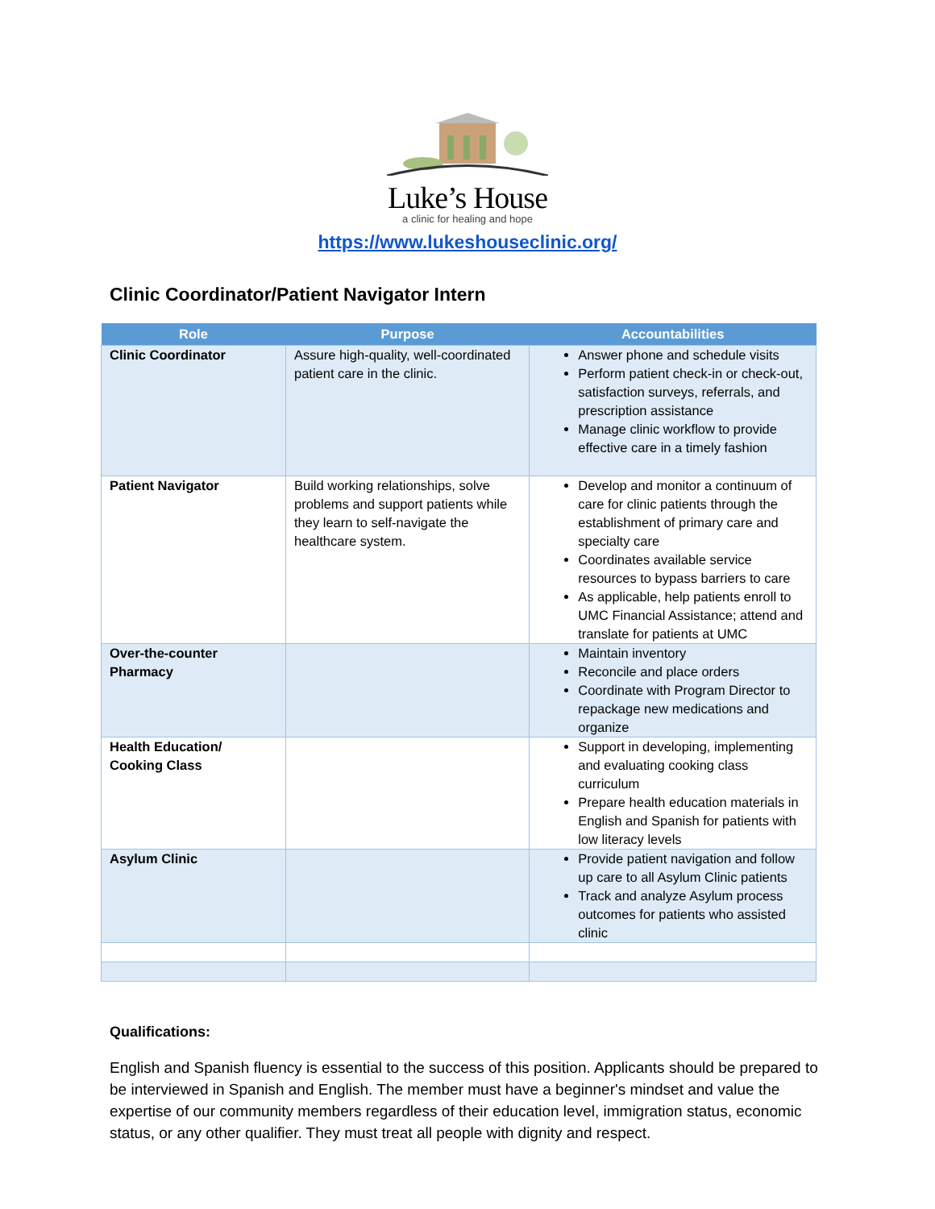Luke’s House
a clinic for healing and hope
https://www.lukeshouseclinic.org/
Clinic Coordinator/Patient Navigator Intern
| Role | Purpose | Accountabilities |
| --- | --- | --- |
| Clinic Coordinator | Assure high-quality, well-coordinated patient care in the clinic. | Answer phone and schedule visits Perform patient check-in or check-out, satisfaction surveys, referrals, and prescription assistance Manage clinic workflow to provide effective care in a timely fashion |
| Patient Navigator | Build working relationships, solve problems and support patients while they learn to self-navigate the healthcare system. | Develop and monitor a continuum of care for clinic patients through the establishment of primary care and specialty care Coordinates available service resources to bypass barriers to care As applicable, help patients enroll to UMC Financial Assistance; attend and translate for patients at UMC |
| Over-the-counter Pharmacy | | Maintain inventory Reconcile and place orders Coordinate with Program Director to repackage new medications and organize |
| Health Education/ Cooking Class | | Support in developing, implementing and evaluating cooking class curriculum Prepare health education materials in English and Spanish for patients with low literacy levels |
| Asylum Clinic | | Provide patient navigation and follow up care to all Asylum Clinic patients Track and analyze Asylum process outcomes for patients who assisted clinic |
Qualifications:
English and Spanish fluency is essential to the success of this position. Applicants should be prepared to be interviewed in Spanish and English. The member must have a beginner's mindset and value the expertise of our community members regardless of their education level, immigration status, economic status, or any other qualifier. They must treat all people with dignity and respect.